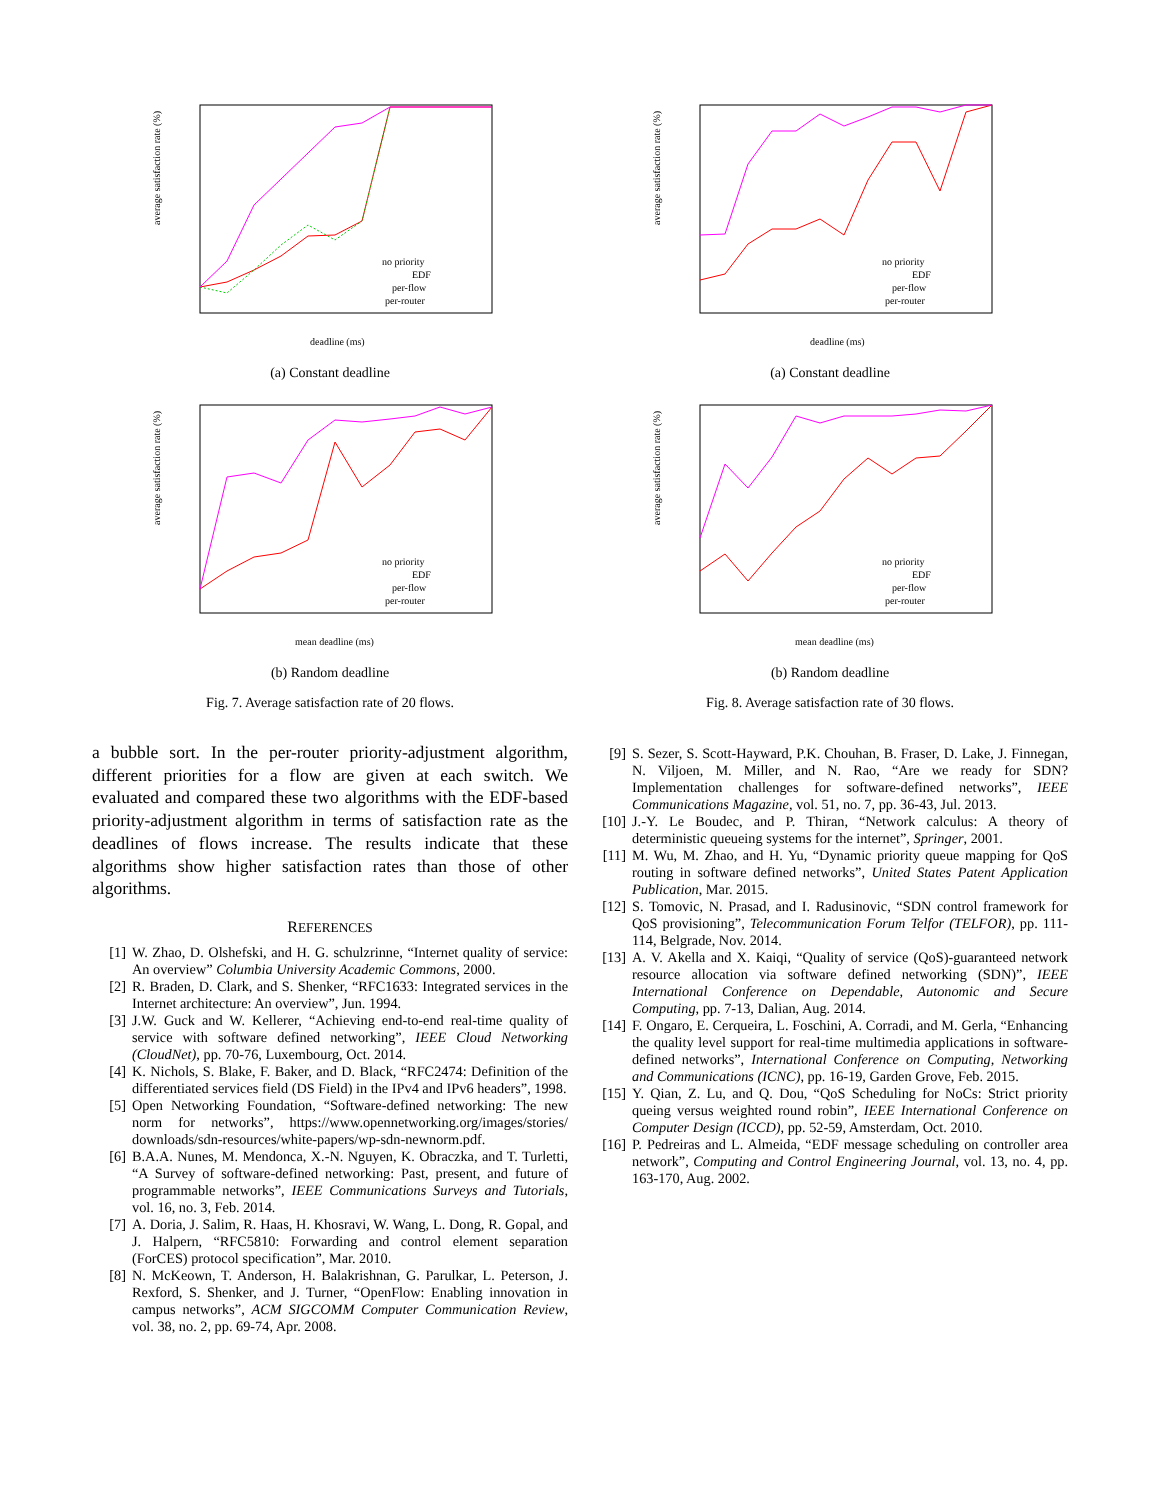average satisfaction rate (%)
deadline (ms)
no priority
EDF
per-flow
per-router
(a) Constant deadline
average satisfaction rate (%)
mean deadline (ms)
no priority
EDF
per-flow
per-router
(b) Random deadline
Fig. 7. Average satisfaction rate of 20 flows.
a bubble sort. In the per-router priority-adjustment algorithm, different priorities for a flow are given at each switch. We evaluated and compared these two algorithms with the EDF-based priority-adjustment algorithm in terms of satisfaction rate as the deadlines of flows increase. The results indicate that these algorithms show higher satisfaction rates than those of other algorithms.
REFERENCES
[1] W. Zhao, D. Olshefski, and H. G. schulzrinne, “Internet quality of service: An overview” Columbia University Academic Commons, 2000.
[2] R. Braden, D. Clark, and S. Shenker, “RFC1633: Integrated services in the Internet architecture: An overview”, Jun. 1994.
[3] J.W. Guck and W. Kellerer, “Achieving end-to-end real-time quality of service with software defined networking”, IEEE Cloud Networking (CloudNet), pp. 70-76, Luxembourg, Oct. 2014.
[4] K. Nichols, S. Blake, F. Baker, and D. Black, “RFC2474: Definition of the differentiated services field (DS Field) in the IPv4 and IPv6 headers”, 1998.
[5] Open Networking Foundation, “Software-defined networking: The new norm for networks”, https://www.opennetworking.org/images/stories/ downloads/sdn-resources/white-papers/wp-sdn-newnorm.pdf.
[6] B.A.A. Nunes, M. Mendonca, X.-N. Nguyen, K. Obraczka, and T. Turletti, “A Survey of software-defined networking: Past, present, and future of programmable networks”, IEEE Communications Surveys and Tutorials, vol. 16, no. 3, Feb. 2014.
[7] A. Doria, J. Salim, R. Haas, H. Khosravi, W. Wang, L. Dong, R. Gopal, and J. Halpern, “RFC5810: Forwarding and control element separation (ForCES) protocol specification”, Mar. 2010.
[8] N. McKeown, T. Anderson, H. Balakrishnan, G. Parulkar, L. Peterson, J. Rexford, S. Shenker, and J. Turner, “OpenFlow: Enabling innovation in campus networks”, ACM SIGCOMM Computer Communication Review, vol. 38, no. 2, pp. 69-74, Apr. 2008.
average satisfaction rate (%)
deadline (ms)
no priority
EDF
per-flow
per-router
(a) Constant deadline
average satisfaction rate (%)
mean deadline (ms)
no priority
EDF
per-flow
per-router
(b) Random deadline
Fig. 8. Average satisfaction rate of 30 flows.
[9] S. Sezer, S. Scott-Hayward, P.K. Chouhan, B. Fraser, D. Lake, J. Finnegan, N. Viljoen, M. Miller, and N. Rao, “Are we ready for SDN? Implementation challenges for software-defined networks”, IEEE Communications Magazine, vol. 51, no. 7, pp. 36-43, Jul. 2013.
[10] J.-Y. Le Boudec, and P. Thiran, “Network calculus: A theory of deterministic queueing systems for the internet”, Springer, 2001.
[11] M. Wu, M. Zhao, and H. Yu, “Dynamic priority queue mapping for QoS routing in software defined networks”, United States Patent Application Publication, Mar. 2015.
[12] S. Tomovic, N. Prasad, and I. Radusinovic, “SDN control framework for QoS provisioning”, Telecommunication Forum Telfor (TELFOR), pp. 111-114, Belgrade, Nov. 2014.
[13] A. V. Akella and X. Kaiqi, “Quality of service (QoS)-guaranteed network resource allocation via software defined networking (SDN)”, IEEE International Conference on Dependable, Autonomic and Secure Computing, pp. 7-13, Dalian, Aug. 2014.
[14] F. Ongaro, E. Cerqueira, L. Foschini, A. Corradi, and M. Gerla, “Enhancing the quality level support for real-time multimedia applications in software-defined networks”, International Conference on Computing, Networking and Communications (ICNC), pp. 16-19, Garden Grove, Feb. 2015.
[15] Y. Qian, Z. Lu, and Q. Dou, “QoS Scheduling for NoCs: Strict priority queing versus weighted round robin”, IEEE International Conference on Computer Design (ICCD), pp. 52-59, Amsterdam, Oct. 2010.
[16] P. Pedreiras and L. Almeida, “EDF message scheduling on controller area network”, Computing and Control Engineering Journal, vol. 13, no. 4, pp. 163-170, Aug. 2002.